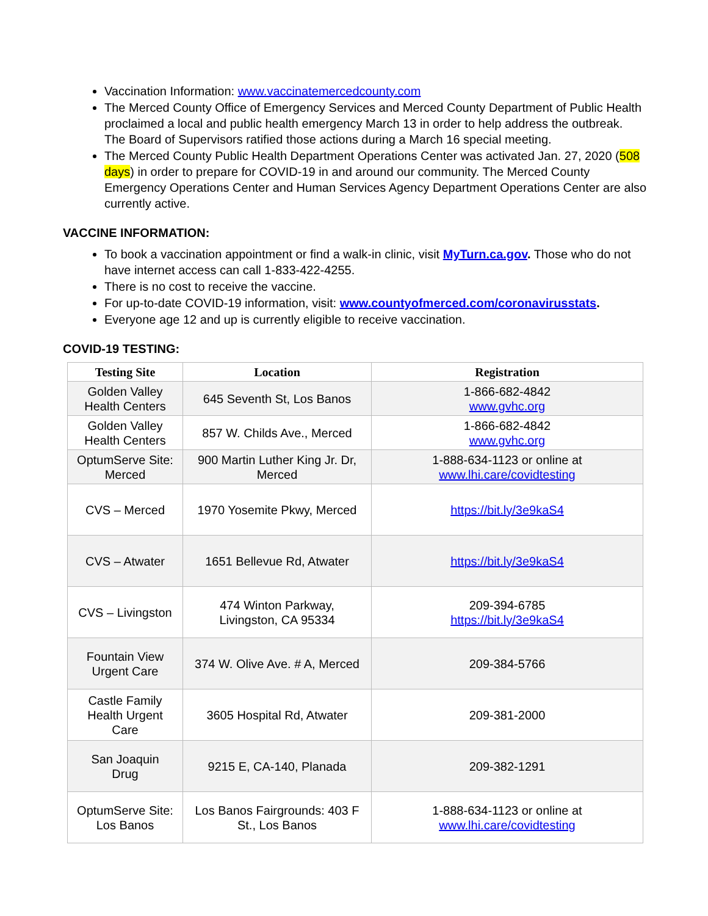Vaccination Information: www.vaccinatemercedcounty.com
The Merced County Office of Emergency Services and Merced County Department of Public Health proclaimed a local and public health emergency March 13 in order to help address the outbreak. The Board of Supervisors ratified those actions during a March 16 special meeting.
The Merced County Public Health Department Operations Center was activated Jan. 27, 2020 (508 days) in order to prepare for COVID-19 in and around our community. The Merced County Emergency Operations Center and Human Services Agency Department Operations Center are also currently active.
VACCINE INFORMATION:
To book a vaccination appointment or find a walk-in clinic, visit MyTurn.ca.gov. Those who do not have internet access can call 1-833-422-4255.
There is no cost to receive the vaccine.
For up-to-date COVID-19 information, visit: www.countyofmerced.com/coronavirusstats.
Everyone age 12 and up is currently eligible to receive vaccination.
COVID-19 TESTING:
| Testing Site | Location | Registration |
| --- | --- | --- |
| Golden Valley Health Centers | 645 Seventh St, Los Banos | 1-866-682-4842 www.gvhc.org |
| Golden Valley Health Centers | 857 W. Childs Ave., Merced | 1-866-682-4842 www.gvhc.org |
| OptumServe Site: Merced | 900 Martin Luther King Jr. Dr, Merced | 1-888-634-1123 or online at www.lhi.care/covidtesting |
| CVS – Merced | 1970 Yosemite Pkwy, Merced | https://bit.ly/3e9kaS4 |
| CVS – Atwater | 1651 Bellevue Rd, Atwater | https://bit.ly/3e9kaS4 |
| CVS – Livingston | 474 Winton Parkway, Livingston, CA 95334 | 209-394-6785 https://bit.ly/3e9kaS4 |
| Fountain View Urgent Care | 374 W. Olive Ave. # A, Merced | 209-384-5766 |
| Castle Family Health Urgent Care | 3605 Hospital Rd, Atwater | 209-381-2000 |
| San Joaquin Drug | 9215 E, CA-140, Planada | 209-382-1291 |
| OptumServe Site: Los Banos | Los Banos Fairgrounds: 403 F St., Los Banos | 1-888-634-1123 or online at www.lhi.care/covidtesting |